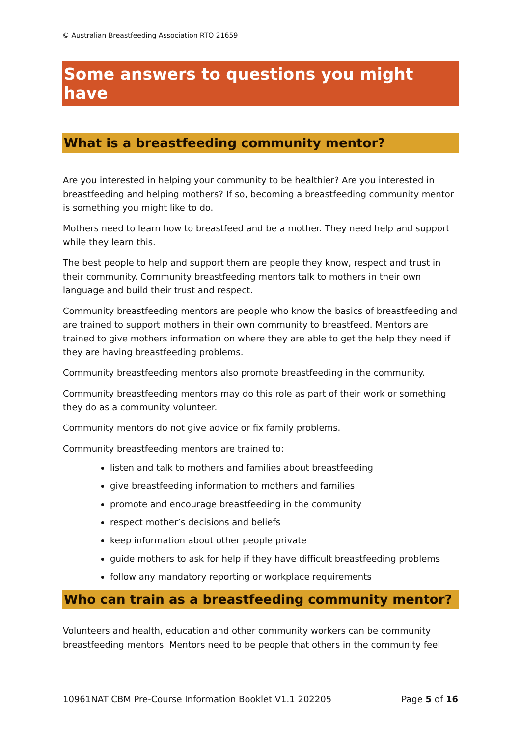© Australian Breastfeeding Association RTO 21659
Some answers to questions you might have
What is a breastfeeding community mentor?
Are you interested in helping your community to be healthier? Are you interested in breastfeeding and helping mothers? If so, becoming a breastfeeding community mentor is something you might like to do.
Mothers need to learn how to breastfeed and be a mother. They need help and support while they learn this.
The best people to help and support them are people they know, respect and trust in their community. Community breastfeeding mentors talk to mothers in their own language and build their trust and respect.
Community breastfeeding mentors are people who know the basics of breastfeeding and are trained to support mothers in their own community to breastfeed. Mentors are trained to give mothers information on where they are able to get the help they need if they are having breastfeeding problems.
Community breastfeeding mentors also promote breastfeeding in the community.
Community breastfeeding mentors may do this role as part of their work or something they do as a community volunteer.
Community mentors do not give advice or fix family problems.
Community breastfeeding mentors are trained to:
listen and talk to mothers and families about breastfeeding
give breastfeeding information to mothers and families
promote and encourage breastfeeding in the community
respect mother’s decisions and beliefs
keep information about other people private
guide mothers to ask for help if they have difficult breastfeeding problems
follow any mandatory reporting or workplace requirements
Who can train as a breastfeeding community mentor?
Volunteers and health, education and other community workers can be community breastfeeding mentors. Mentors need to be people that others in the community feel
10961NAT CBM Pre-Course Information Booklet V1.1 202205 Page 5 of 16